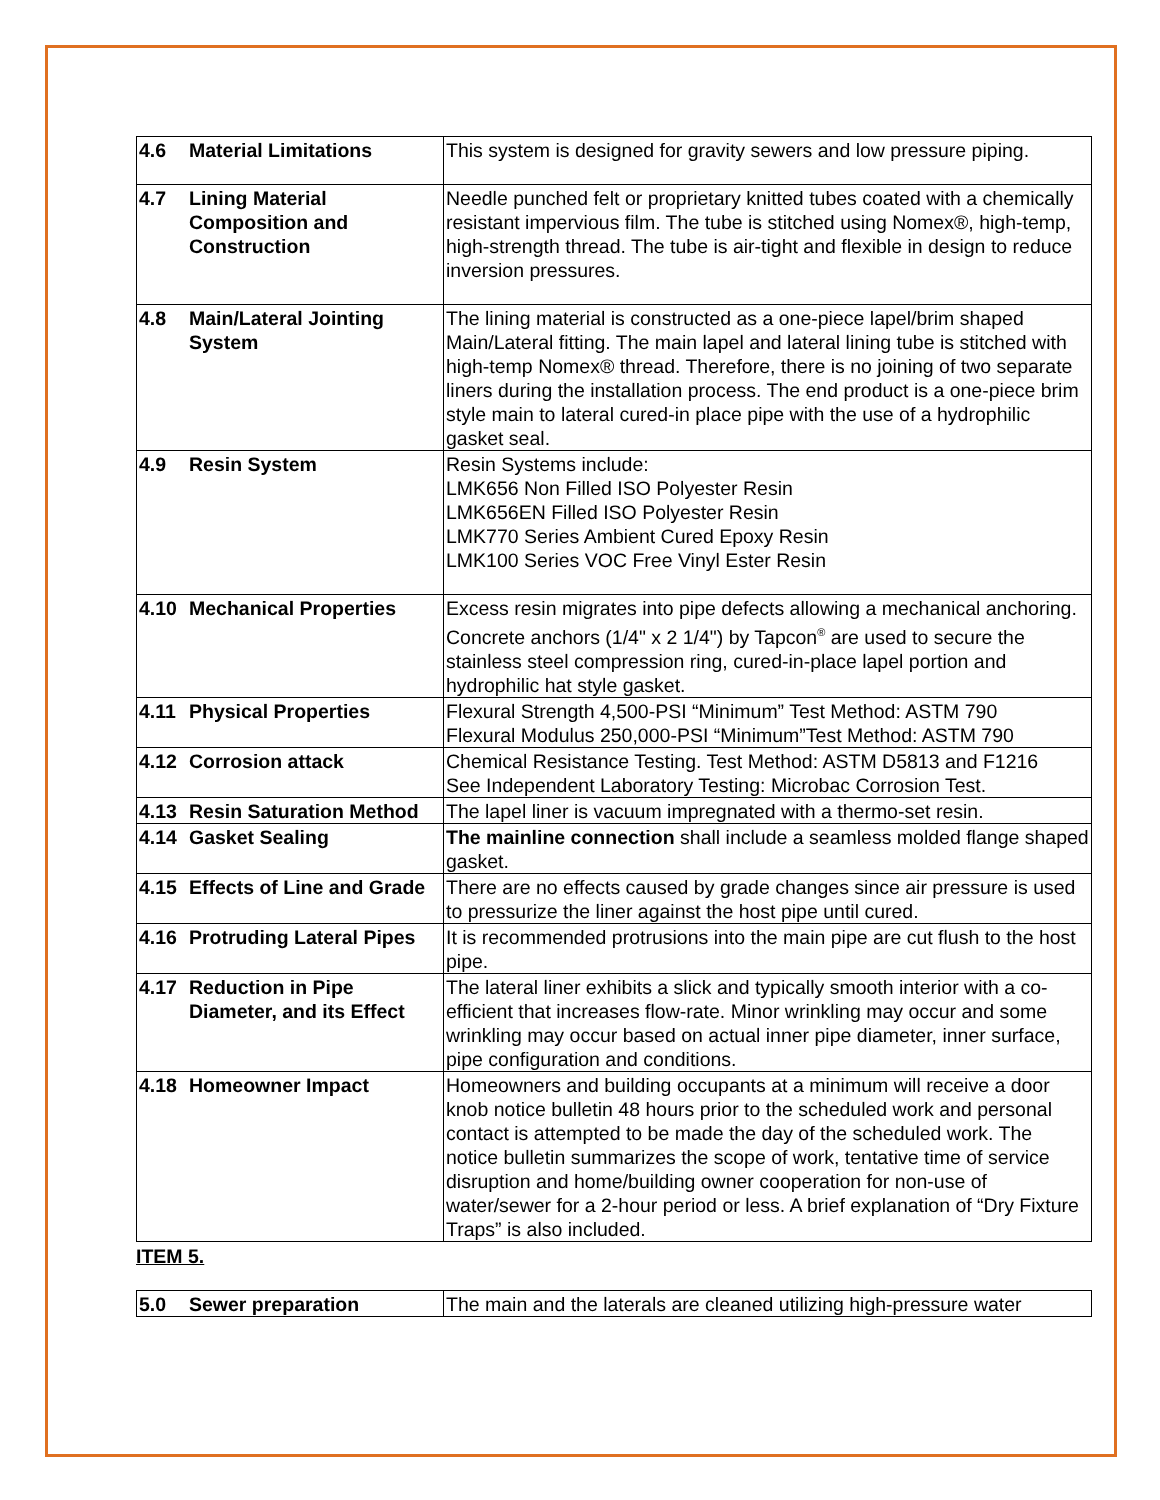| 4.6 Material Limitations | This system is designed for gravity sewers and low pressure piping. |
| 4.7 Lining Material Composition and Construction | Needle punched felt or proprietary knitted tubes coated with a chemically resistant impervious film. The tube is stitched using Nomex®, high-temp, high-strength thread. The tube is air-tight and flexible in design to reduce inversion pressures. |
| 4.8 Main/Lateral Jointing System | The lining material is constructed as a one-piece lapel/brim shaped Main/Lateral fitting. The main lapel and lateral lining tube is stitched with high-temp Nomex® thread. Therefore, there is no joining of two separate liners during the installation process. The end product is a one-piece brim style main to lateral cured-in place pipe with the use of a hydrophilic gasket seal. |
| 4.9 Resin System | Resin Systems include: LMK656 Non Filled ISO Polyester Resin LMK656EN Filled ISO Polyester Resin LMK770 Series Ambient Cured Epoxy Resin LMK100 Series VOC Free Vinyl Ester Resin |
| 4.10 Mechanical Properties | Excess resin migrates into pipe defects allowing a mechanical anchoring. Concrete anchors (1/4" x 2 1/4") by Tapcon<sup>®</sup> are used to secure the stainless steel compression ring, cured-in-place lapel portion and hydrophilic hat style gasket. |
| 4.11 Physical Properties | Flexural Strength 4,500-PSI “Minimum” Test Method: ASTM 790 Flexural Modulus 250,000-PSI “Minimum”Test Method: ASTM 790 |
| 4.12 Corrosion attack | Chemical Resistance Testing. Test Method: ASTM D5813 and F1216 See Independent Laboratory Testing: Microbac Corrosion Test. |
| 4.13 Resin Saturation Method | The lapel liner is vacuum impregnated with a thermo-set resin. |
| 4.14 Gasket Sealing | The mainline connection shall include a seamless molded flange shaped gasket. |
| 4.15 Effects of Line and Grade | There are no effects caused by grade changes since air pressure is used to pressurize the liner against the host pipe until cured. |
| 4.16 Protruding Lateral Pipes | It is recommended protrusions into the main pipe are cut flush to the host pipe. |
| 4.17 Reduction in Pipe Diameter, and its Effect | The lateral liner exhibits a slick and typically smooth interior with a co-efficient that increases flow-rate. Minor wrinkling may occur and some wrinkling may occur based on actual inner pipe diameter, inner surface, pipe configuration and conditions. |
| 4.18 Homeowner Impact | Homeowners and building occupants at a minimum will receive a door knob notice bulletin 48 hours prior to the scheduled work and personal contact is attempted to be made the day of the scheduled work. The notice bulletin summarizes the scope of work, tentative time of service disruption and home/building owner cooperation for non-use of water/sewer for a 2-hour period or less. A brief explanation of “Dry Fixture Traps” is also included. |
ITEM 5.
| 5.0 Sewer preparation | The main and the laterals are cleaned utilizing high-pressure water |